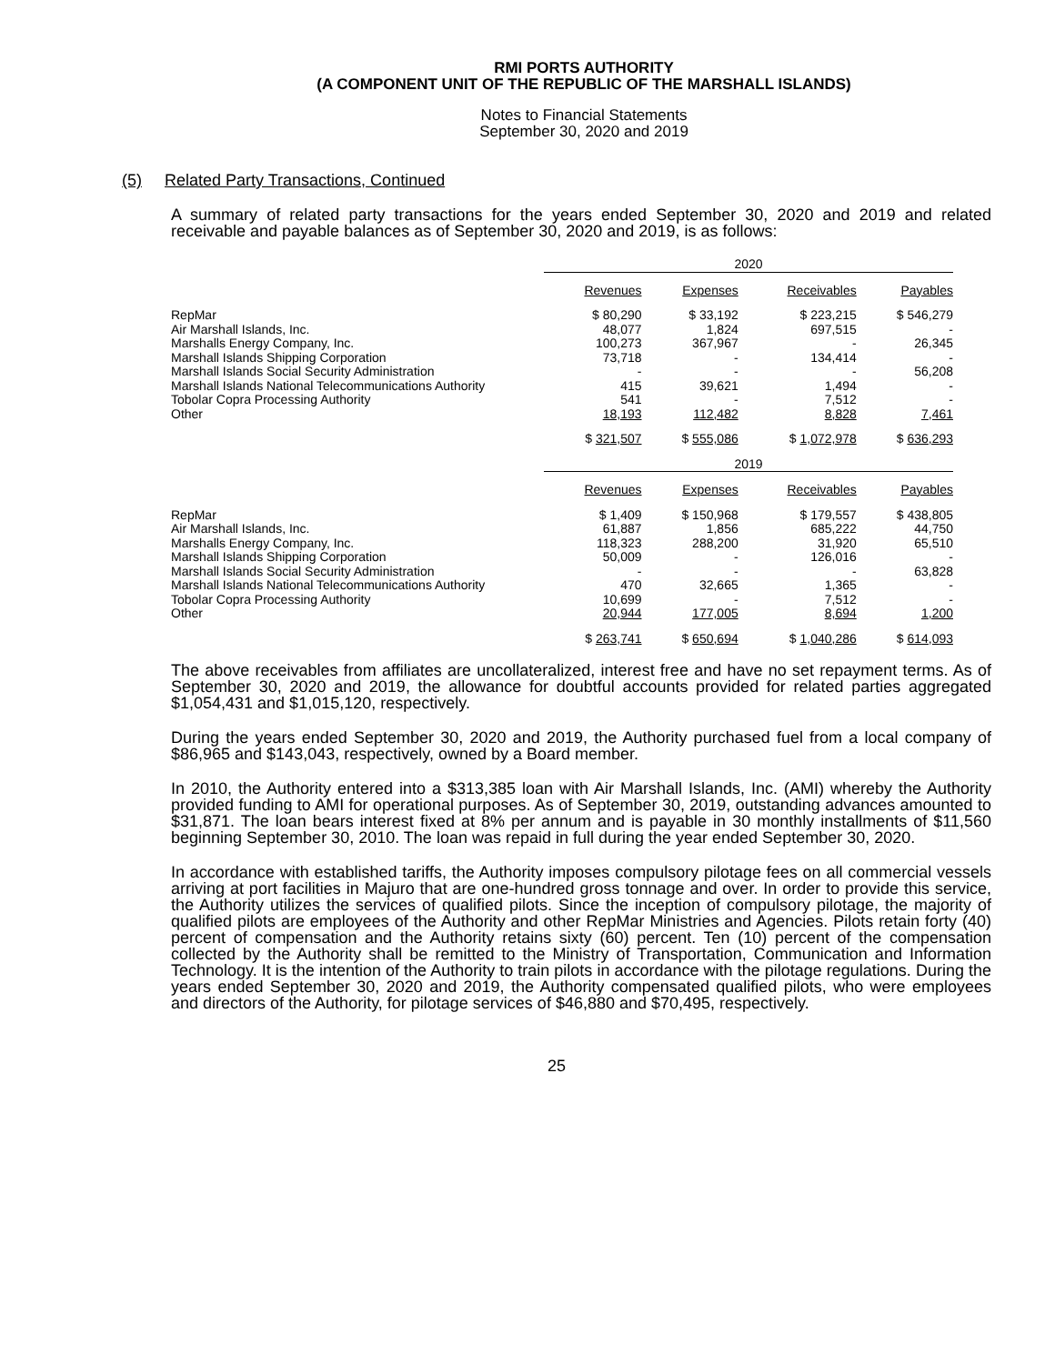RMI PORTS AUTHORITY
(A COMPONENT UNIT OF THE REPUBLIC OF THE MARSHALL ISLANDS)
Notes to Financial Statements
September 30, 2020 and 2019
(5) Related Party Transactions, Continued
A summary of related party transactions for the years ended September 30, 2020 and 2019 and related receivable and payable balances as of September 30, 2020 and 2019, is as follows:
| | 2020 | | | |
| | Revenues | Expenses | Receivables | Payables |
| RepMar | $ 80,290 | $ 33,192 | $ 223,215 | $ 546,279 |
| Air Marshall Islands, Inc. | 48,077 | 1,824 | 697,515 | - |
| Marshalls Energy Company, Inc. | 100,273 | 367,967 | - | 26,345 |
| Marshall Islands Shipping Corporation | 73,718 | - | 134,414 | - |
| Marshall Islands Social Security Administration | - | - | - | 56,208 |
| Marshall Islands National Telecommunications Authority | 415 | 39,621 | 1,494 | - |
| Tobolar Copra Processing Authority | 541 | - | 7,512 | - |
| Other | 18,193 | 112,482 | 8,828 | 7,461 |
| | $ 321,507 | $ 555,086 | $ 1,072,978 | $ 636,293 |
| | 2019 | | | |
| | Revenues | Expenses | Receivables | Payables |
| RepMar | $ 1,409 | $ 150,968 | $ 179,557 | $ 438,805 |
| Air Marshall Islands, Inc. | 61,887 | 1,856 | 685,222 | 44,750 |
| Marshalls Energy Company, Inc. | 118,323 | 288,200 | 31,920 | 65,510 |
| Marshall Islands Shipping Corporation | 50,009 | - | 126,016 | - |
| Marshall Islands Social Security Administration | - | - | - | 63,828 |
| Marshall Islands National Telecommunications Authority | 470 | 32,665 | 1,365 | - |
| Tobolar Copra Processing Authority | 10,699 | - | 7,512 | - |
| Other | 20,944 | 177,005 | 8,694 | 1,200 |
| | $ 263,741 | $ 650,694 | $ 1,040,286 | $ 614,093 |
The above receivables from affiliates are uncollateralized, interest free and have no set repayment terms. As of September 30, 2020 and 2019, the allowance for doubtful accounts provided for related parties aggregated $1,054,431 and $1,015,120, respectively.
During the years ended September 30, 2020 and 2019, the Authority purchased fuel from a local company of $86,965 and $143,043, respectively, owned by a Board member.
In 2010, the Authority entered into a $313,385 loan with Air Marshall Islands, Inc. (AMI) whereby the Authority provided funding to AMI for operational purposes. As of September 30, 2019, outstanding advances amounted to $31,871. The loan bears interest fixed at 8% per annum and is payable in 30 monthly installments of $11,560 beginning September 30, 2010. The loan was repaid in full during the year ended September 30, 2020.
In accordance with established tariffs, the Authority imposes compulsory pilotage fees on all commercial vessels arriving at port facilities in Majuro that are one-hundred gross tonnage and over. In order to provide this service, the Authority utilizes the services of qualified pilots. Since the inception of compulsory pilotage, the majority of qualified pilots are employees of the Authority and other RepMar Ministries and Agencies. Pilots retain forty (40) percent of compensation and the Authority retains sixty (60) percent. Ten (10) percent of the compensation collected by the Authority shall be remitted to the Ministry of Transportation, Communication and Information Technology. It is the intention of the Authority to train pilots in accordance with the pilotage regulations. During the years ended September 30, 2020 and 2019, the Authority compensated qualified pilots, who were employees and directors of the Authority, for pilotage services of $46,880 and $70,495, respectively.
25